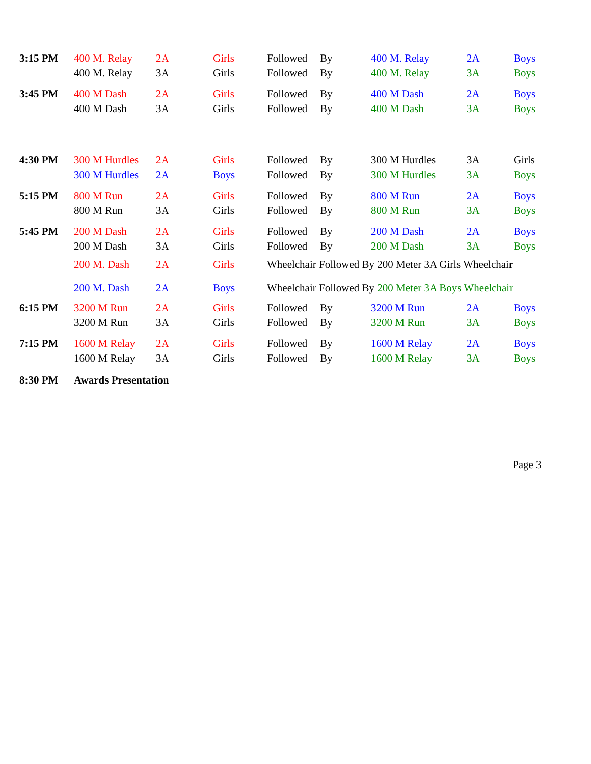| 3:15 PM | 400 M. Relay | 2A | Girls | Followed | By | 400 M. Relay | 2A | Boys |
| | 400 M. Relay | 3A | Girls | Followed | By | 400 M. Relay | 3A | Boys |
| 3:45 PM | 400 M Dash | 2A | Girls | Followed | By | 400 M Dash | 2A | Boys |
| | 400 M Dash | 3A | Girls | Followed | By | 400 M Dash | 3A | Boys |
| 4:30 PM | 300 M Hurdles | 2A | Girls | Followed | By | 300 M Hurdles | 3A | Girls |
| | 300 M Hurdles | 2A | Boys | Followed | By | 300 M Hurdles | 3A | Boys |
| 5:15 PM | 800 M Run | 2A | Girls | Followed | By | 800 M Run | 2A | Boys |
| | 800 M Run | 3A | Girls | Followed | By | 800 M Run | 3A | Boys |
| 5:45 PM | 200 M Dash | 2A | Girls | Followed | By | 200 M Dash | 2A | Boys |
| | 200 M Dash | 3A | Girls | Followed | By | 200 M Dash | 3A | Boys |
| | 200 M. Dash | 2A | Girls | Wheelchair Followed By 200 Meter 3A Girls Wheelchair | | | | |
| | 200 M. Dash | 2A | Boys | Wheelchair Followed By 200 Meter 3A Boys Wheelchair | | | | |
| 6:15 PM | 3200 M Run | 2A | Girls | Followed | By | 3200 M Run | 2A | Boys |
| | 3200 M Run | 3A | Girls | Followed | By | 3200 M Run | 3A | Boys |
| 7:15 PM | 1600 M Relay | 2A | Girls | Followed | By | 1600 M Relay | 2A | Boys |
| | 1600 M Relay | 3A | Girls | Followed | By | 1600 M Relay | 3A | Boys |
| 8:30 PM | Awards Presentation | | | | | | | |
Page 3